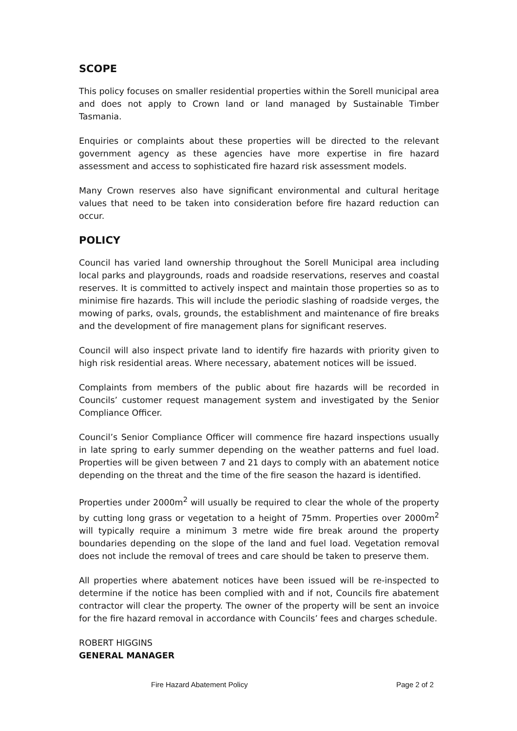SCOPE
This policy focuses on smaller residential properties within the Sorell municipal area and does not apply to Crown land or land managed by Sustainable Timber Tasmania.
Enquiries or complaints about these properties will be directed to the relevant government agency as these agencies have more expertise in fire hazard assessment and access to sophisticated fire hazard risk assessment models.
Many Crown reserves also have significant environmental and cultural heritage values that need to be taken into consideration before fire hazard reduction can occur.
POLICY
Council has varied land ownership throughout the Sorell Municipal area including local parks and playgrounds, roads and roadside reservations, reserves and coastal reserves. It is committed to actively inspect and maintain those properties so as to minimise fire hazards. This will include the periodic slashing of roadside verges, the mowing of parks, ovals, grounds, the establishment and maintenance of fire breaks and the development of fire management plans for significant reserves.
Council will also inspect private land to identify fire hazards with priority given to high risk residential areas. Where necessary, abatement notices will be issued.
Complaints from members of the public about fire hazards will be recorded in Councils’ customer request management system and investigated by the Senior Compliance Officer.
Council’s Senior Compliance Officer will commence fire hazard inspections usually in late spring to early summer depending on the weather patterns and fuel load. Properties will be given between 7 and 21 days to comply with an abatement notice depending on the threat and the time of the fire season the hazard is identified.
Properties under 2000m<sup>2</sup> will usually be required to clear the whole of the property by cutting long grass or vegetation to a height of 75mm. Properties over 2000m<sup>2</sup> will typically require a minimum 3 metre wide fire break around the property boundaries depending on the slope of the land and fuel load. Vegetation removal does not include the removal of trees and care should be taken to preserve them.
All properties where abatement notices have been issued will be re-inspected to determine if the notice has been complied with and if not, Councils fire abatement contractor will clear the property. The owner of the property will be sent an invoice for the fire hazard removal in accordance with Councils’ fees and charges schedule.
ROBERT HIGGINS
GENERAL MANAGER
Fire Hazard Abatement Policy Page 2 of 2